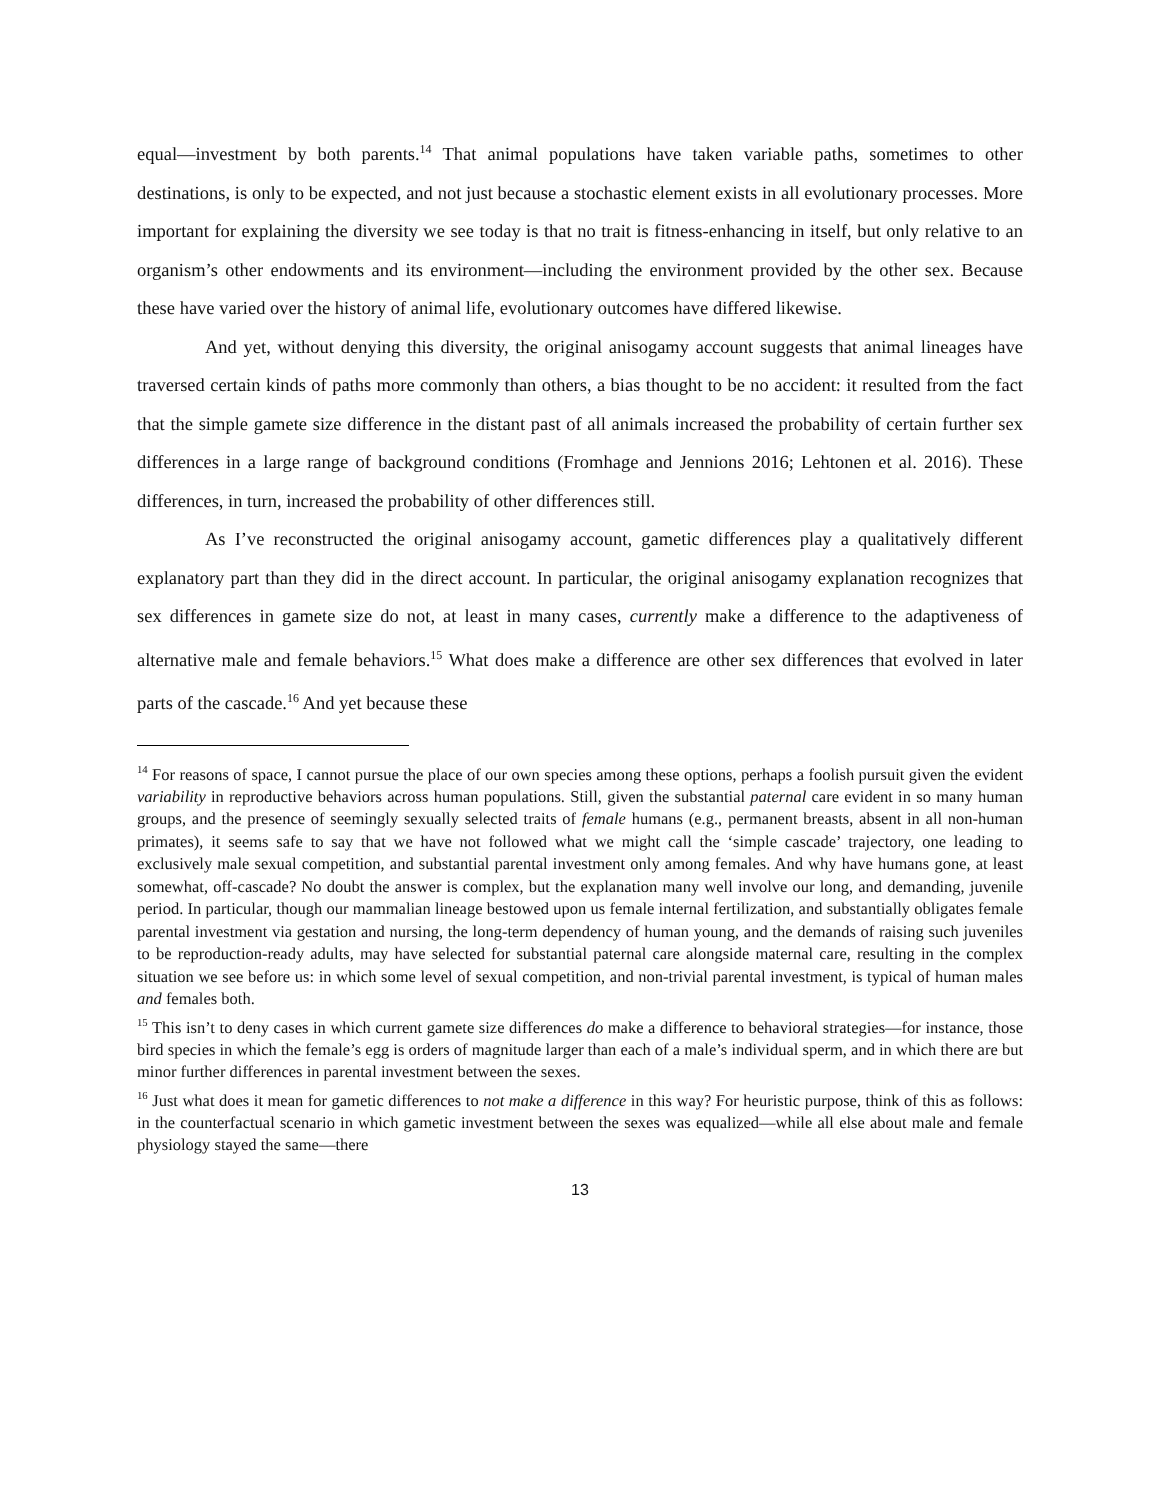equal—investment by both parents.<sup>14</sup> That animal populations have taken variable paths, sometimes to other destinations, is only to be expected, and not just because a stochastic element exists in all evolutionary processes. More important for explaining the diversity we see today is that no trait is fitness-enhancing in itself, but only relative to an organism’s other endowments and its environment—including the environment provided by the other sex. Because these have varied over the history of animal life, evolutionary outcomes have differed likewise.
And yet, without denying this diversity, the original anisogamy account suggests that animal lineages have traversed certain kinds of paths more commonly than others, a bias thought to be no accident: it resulted from the fact that the simple gamete size difference in the distant past of all animals increased the probability of certain further sex differences in a large range of background conditions (Fromhage and Jennions 2016; Lehtonen et al. 2016). These differences, in turn, increased the probability of other differences still.
As I’ve reconstructed the original anisogamy account, gametic differences play a qualitatively different explanatory part than they did in the direct account. In particular, the original anisogamy explanation recognizes that sex differences in gamete size do not, at least in many cases, currently make a difference to the adaptiveness of alternative male and female behaviors.<sup>15</sup> What does make a difference are other sex differences that evolved in later parts of the cascade.<sup>16</sup> And yet because these
<sup>14</sup> For reasons of space, I cannot pursue the place of our own species among these options, perhaps a foolish pursuit given the evident variability in reproductive behaviors across human populations. Still, given the substantial paternal care evident in so many human groups, and the presence of seemingly sexually selected traits of female humans (e.g., permanent breasts, absent in all non-human primates), it seems safe to say that we have not followed what we might call the ‘simple cascade’ trajectory, one leading to exclusively male sexual competition, and substantial parental investment only among females. And why have humans gone, at least somewhat, off-cascade? No doubt the answer is complex, but the explanation many well involve our long, and demanding, juvenile period. In particular, though our mammalian lineage bestowed upon us female internal fertilization, and substantially obligates female parental investment via gestation and nursing, the long-term dependency of human young, and the demands of raising such juveniles to be reproduction-ready adults, may have selected for substantial paternal care alongside maternal care, resulting in the complex situation we see before us: in which some level of sexual competition, and non-trivial parental investment, is typical of human males and females both.
<sup>15</sup> This isn’t to deny cases in which current gamete size differences do make a difference to behavioral strategies—for instance, those bird species in which the female’s egg is orders of magnitude larger than each of a male’s individual sperm, and in which there are but minor further differences in parental investment between the sexes.
<sup>16</sup> Just what does it mean for gametic differences to not make a difference in this way? For heuristic purpose, think of this as follows: in the counterfactual scenario in which gametic investment between the sexes was equalized—while all else about male and female physiology stayed the same—there
13